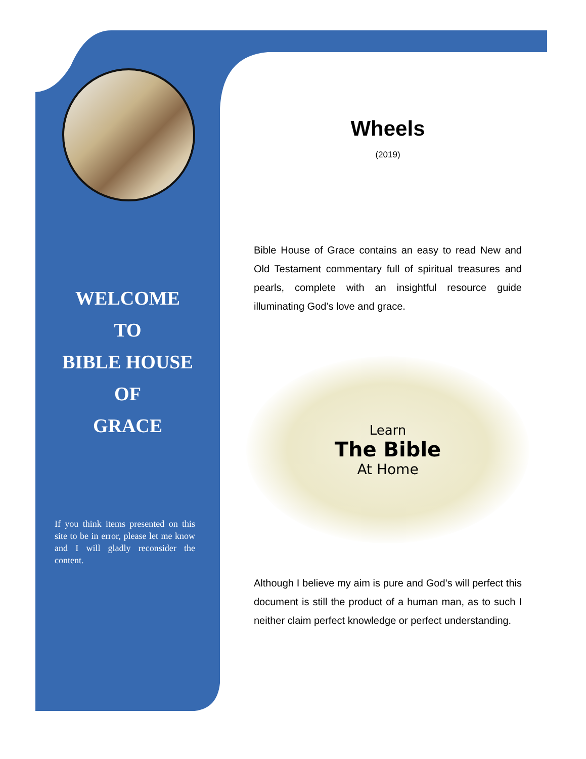WELCOME
TO
BIBLE HOUSE
OF
GRACE
If you think items presented on this site to be in error, please let me know and I will gladly reconsider the content.
Wheels
(2019)
Bible House of Grace contains an easy to read New and Old Testament commentary full of spiritual treasures and pearls, complete with an insightful resource guide illuminating God’s love and grace.
Learn
The Bible
At Home
Although I believe my aim is pure and God’s will perfect this document is still the product of a human man, as to such I neither claim perfect knowledge or perfect understanding.